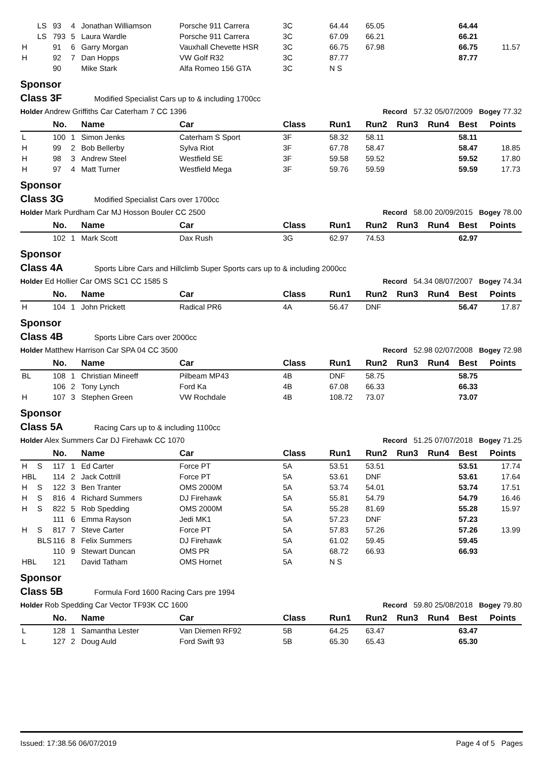| | LS | 93 | 4 | Jonathan Williamson | Porsche 911 Carrera | 3C | 64.44 | 65.05 | | | 64.44 | |
| | LS | 793 | 5 | Laura Wardle | Porsche 911 Carrera | 3C | 67.09 | 66.21 | | | 66.21 | |
| H | | 91 | 6 | Garry Morgan | Vauxhall Chevette HSR | 3C | 66.75 | 67.98 | | | 66.75 | 11.57 |
| H | | 92 | 7 | Dan Hopps | VW Golf R32 | 3C | 87.77 | | | | 87.77 | |
| | | 90 | | Mike Stark | Alfa Romeo 156 GTA | 3C | N S | | | | | |
Sponsor
Class 3F Modified Specialist Cars up to & including 1700cc
Holder Andrew Griffiths Car Caterham 7 CC 1396 Record 57.32 05/07/2009 Bogey 77.32
| | | No. | | Name | Car | Class | Run1 | Run2 | Run3 | Run4 | Best | Points |
| --- | --- | --- | --- | --- | --- | --- | --- | --- | --- | --- | --- | --- |
| L | | 100 | 1 | Simon Jenks | Caterham S Sport | 3F | 58.32 | 58.11 | | | 58.11 | |
| H | | 99 | 2 | Bob Bellerby | Sylva Riot | 3F | 67.78 | 58.47 | | | 58.47 | 18.85 |
| H | | 98 | 3 | Andrew Steel | Westfield SE | 3F | 59.58 | 59.52 | | | 59.52 | 17.80 |
| H | | 97 | 4 | Matt Turner | Westfield Mega | 3F | 59.76 | 59.59 | | | 59.59 | 17.73 |
Sponsor
Class 3G Modified Specialist Cars over 1700cc
Holder Mark Purdham Car MJ Hosson Bouler CC 2500 Record 58.00 20/09/2015 Bogey 78.00
| | | No. | | Name | Car | Class | Run1 | Run2 | Run3 | Run4 | Best | Points |
| --- | --- | --- | --- | --- | --- | --- | --- | --- | --- | --- | --- | --- |
| | | 102 | 1 | Mark Scott | Dax Rush | 3G | 62.97 | 74.53 | | | 62.97 | |
Sponsor
Class 4A Sports Libre Cars and Hillclimb Super Sports cars up to & including 2000cc
Holder Ed Hollier Car OMS SC1 CC 1585 S Record 54.34 08/07/2007 Bogey 74.34
| | | No. | | Name | Car | Class | Run1 | Run2 | Run3 | Run4 | Best | Points |
| --- | --- | --- | --- | --- | --- | --- | --- | --- | --- | --- | --- | --- |
| H | | 104 | 1 | John Prickett | Radical PR6 | 4A | 56.47 | DNF | | | 56.47 | 17.87 |
Sponsor
Class 4B Sports Libre Cars over 2000cc
Holder Matthew Harrison Car SPA 04 CC 3500 Record 52.98 02/07/2008 Bogey 72.98
| | | No. | | Name | Car | Class | Run1 | Run2 | Run3 | Run4 | Best | Points |
| --- | --- | --- | --- | --- | --- | --- | --- | --- | --- | --- | --- | --- |
| BL | | 108 | 1 | Christian Mineeff | Pilbeam MP43 | 4B | DNF | 58.75 | | | 58.75 | |
| | | 106 | 2 | Tony Lynch | Ford Ka | 4B | 67.08 | 66.33 | | | 66.33 | |
| H | | 107 | 3 | Stephen Green | VW Rochdale | 4B | 108.72 | 73.07 | | | 73.07 | |
Sponsor
Class 5A Racing Cars up to & including 1100cc
Holder Alex Summers Car DJ Firehawk CC 1070 Record 51.25 07/07/2018 Bogey 71.25
| | | No. | | Name | Car | Class | Run1 | Run2 | Run3 | Run4 | Best | Points |
| --- | --- | --- | --- | --- | --- | --- | --- | --- | --- | --- | --- | --- |
| H | S | 117 | 1 | Ed Carter | Force PT | 5A | 53.51 | 53.51 | | | 53.51 | 17.74 |
| HBL | | 114 | 2 | Jack Cottrill | Force PT | 5A | 53.61 | DNF | | | 53.61 | 17.64 |
| H | S | 122 | 3 | Ben Tranter | OMS 2000M | 5A | 53.74 | 54.01 | | | 53.74 | 17.51 |
| H | S | 816 | 4 | Richard Summers | DJ Firehawk | 5A | 55.81 | 54.79 | | | 54.79 | 16.46 |
| H | S | 822 | 5 | Rob Spedding | OMS 2000M | 5A | 55.28 | 81.69 | | | 55.28 | 15.97 |
| | | 111 | 6 | Emma Rayson | Jedi MK1 | 5A | 57.23 | DNF | | | 57.23 | |
| H | S | 817 | 7 | Steve Carter | Force PT | 5A | 57.83 | 57.26 | | | 57.26 | 13.99 |
| | BLS | 116 | 8 | Felix Summers | DJ Firehawk | 5A | 61.02 | 59.45 | | | 59.45 | |
| | | 110 | 9 | Stewart Duncan | OMS PR | 5A | 68.72 | 66.93 | | | 66.93 | |
| HBL | | 121 | | David Tatham | OMS Hornet | 5A | N S | | | | | |
Sponsor
Class 5B Formula Ford 1600 Racing Cars pre 1994
Holder Rob Spedding Car Vector TF93K CC 1600 Record 59.80 25/08/2018 Bogey 79.80
| | | No. | | Name | Car | Class | Run1 | Run2 | Run3 | Run4 | Best | Points |
| --- | --- | --- | --- | --- | --- | --- | --- | --- | --- | --- | --- | --- |
| L | | 128 | 1 | Samantha Lester | Van Diemen RF92 | 5B | 64.25 | 63.47 | | | 63.47 | |
| L | | 127 | 2 | Doug Auld | Ford Swift 93 | 5B | 65.30 | 65.43 | | | 65.30 | |
Issued: 17:38.56 06/07/2019 Page 4 of 5 Pages